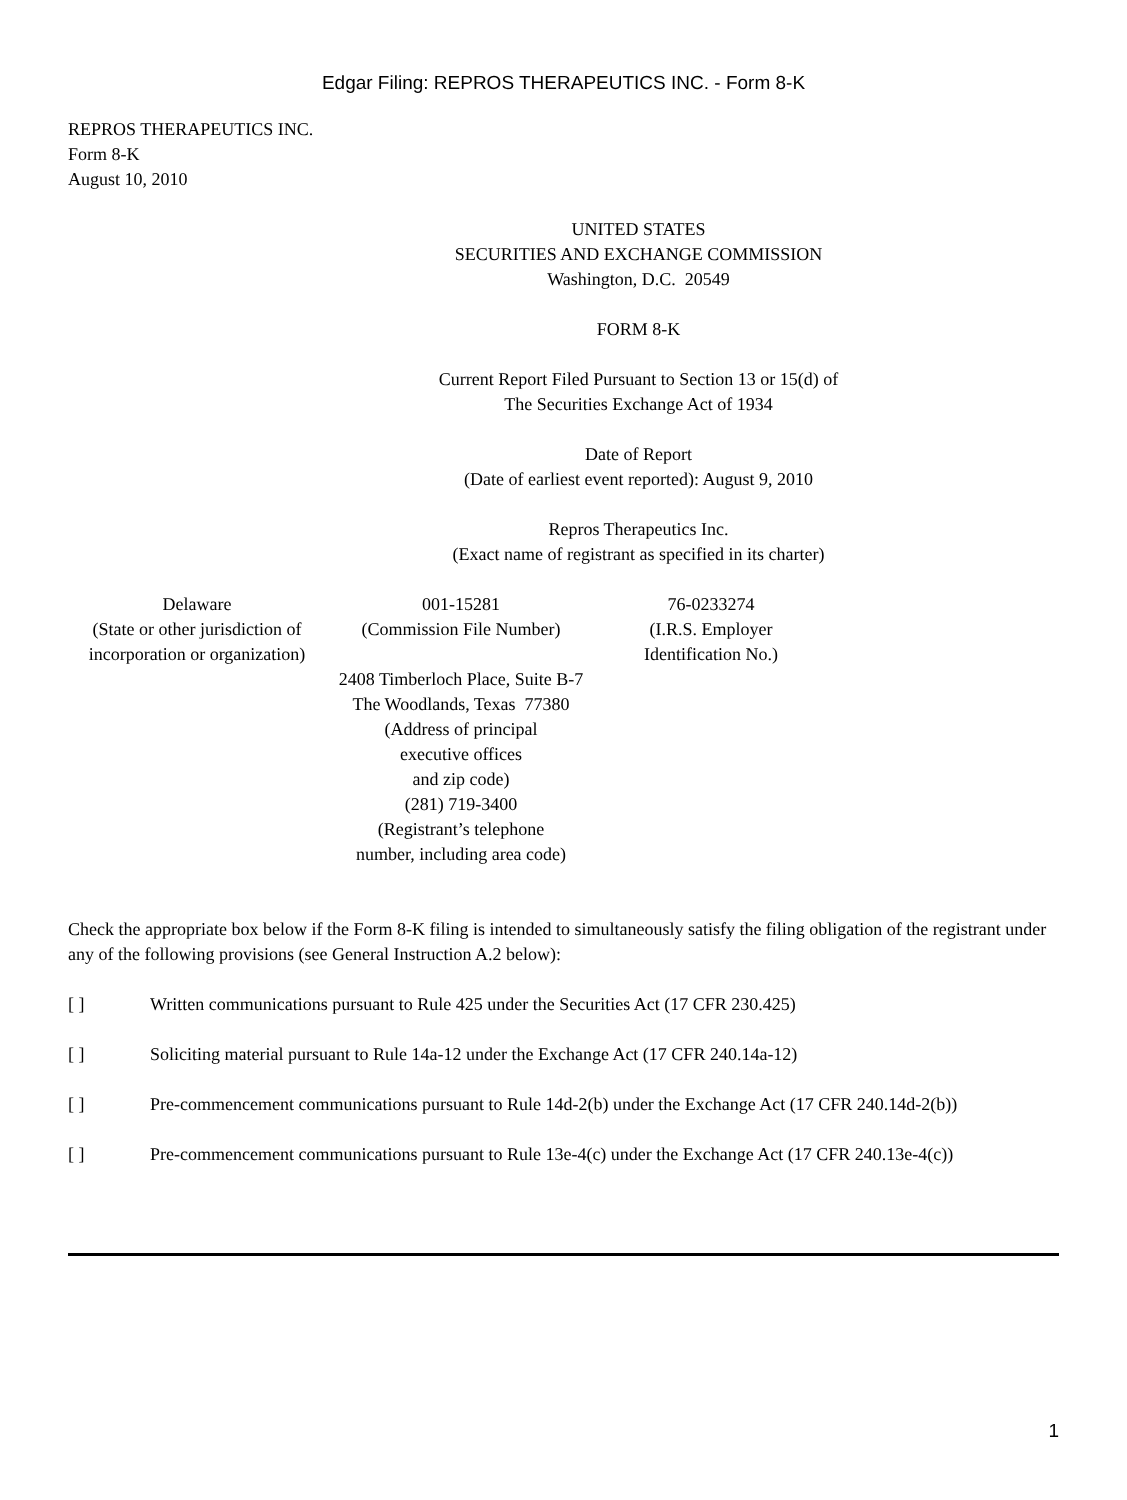Edgar Filing: REPROS THERAPEUTICS INC. - Form 8-K
REPROS THERAPEUTICS INC.
Form 8-K
August 10, 2010
UNITED STATES
SECURITIES AND EXCHANGE COMMISSION
Washington, D.C. 20549
FORM 8-K
Current Report Filed Pursuant to Section 13 or 15(d) of
The Securities Exchange Act of 1934
Date of Report
(Date of earliest event reported): August 9, 2010
Repros Therapeutics Inc.
(Exact name of registrant as specified in its charter)
| Delaware (State or other jurisdiction of incorporation or organization) | 001-15281 (Commission File Number) | 76-0233274 (I.R.S. Employer Identification No.) |
| | 2408 Timberloch Place, Suite B-7 The Woodlands, Texas 77380 (Address of principal executive offices and zip code) (281) 719-3400 (Registrant’s telephone number, including area code) | |
Check the appropriate box below if the Form 8-K filing is intended to simultaneously satisfy the filing obligation of the registrant under any of the following provisions (see General Instruction A.2 below):
[ ] Written communications pursuant to Rule 425 under the Securities Act (17 CFR 230.425)
[ ] Soliciting material pursuant to Rule 14a-12 under the Exchange Act (17 CFR 240.14a-12)
[ ] Pre-commencement communications pursuant to Rule 14d-2(b) under the Exchange Act (17 CFR 240.14d-2(b))
[ ] Pre-commencement communications pursuant to Rule 13e-4(c) under the Exchange Act (17 CFR 240.13e-4(c))
1